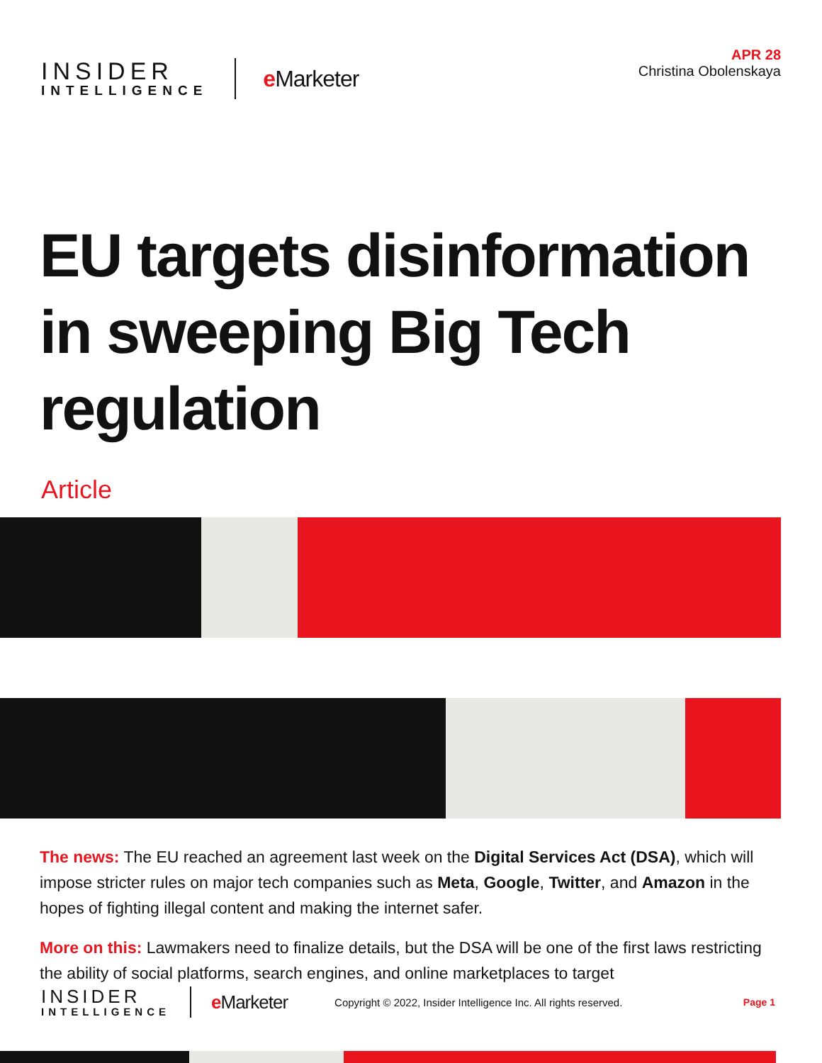INSIDER
INTELLIGENCE
e Marketer
APR 28
Christina Obolenskaya
EU targets disinformation in sweeping Big Tech regulation
Article
The news: The EU reached an agreement last week on the Digital Services Act (DSA), which will impose stricter rules on major tech companies such as Meta, Google, Twitter, and Amazon in the hopes of fighting illegal content and making the internet safer.
More on this: Lawmakers need to finalize details, but the DSA will be one of the first laws restricting the ability of social platforms, search engines, and online marketplaces to target
INSIDER
INTELLIGENCE
e Marketer
Copyright © 2022, Insider Intelligence Inc. All rights reserved.
Page 1